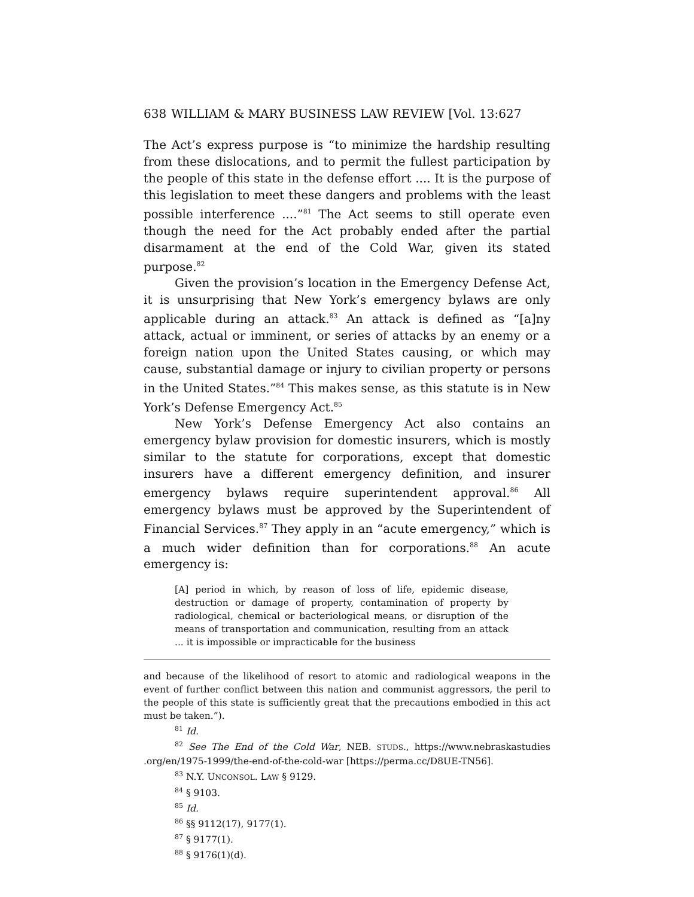638 WILLIAM & MARY BUSINESS LAW REVIEW [Vol. 13:627
The Act’s express purpose is “to minimize the hardship resulting from these dislocations, and to permit the fullest participation by the people of this state in the defense effort .... It is the purpose of this legislation to meet these dangers and problems with the least possible interference ....”<sup>81</sup> The Act seems to still operate even though the need for the Act probably ended after the partial disarmament at the end of the Cold War, given its stated purpose.<sup>82</sup>
Given the provision’s location in the Emergency Defense Act, it is unsurprising that New York’s emergency bylaws are only applicable during an attack.<sup>83</sup> An attack is defined as “[a]ny attack, actual or imminent, or series of attacks by an enemy or a foreign nation upon the United States causing, or which may cause, substantial damage or injury to civilian property or persons in the United States.”<sup>84</sup> This makes sense, as this statute is in New York’s Defense Emergency Act.<sup>85</sup>
New York’s Defense Emergency Act also contains an emergency bylaw provision for domestic insurers, which is mostly similar to the statute for corporations, except that domestic insurers have a different emergency definition, and insurer emergency bylaws require superintendent approval.<sup>86</sup> All emergency bylaws must be approved by the Superintendent of Financial Services.<sup>87</sup> They apply in an “acute emergency,” which is a much wider definition than for corporations.<sup>88</sup> An acute emergency is:
[A] period in which, by reason of loss of life, epidemic disease, destruction or damage of property, contamination of property by radiological, chemical or bacteriological means, or disruption of the means of transportation and communication, resulting from an attack ... it is impossible or impracticable for the business
and because of the likelihood of resort to atomic and radiological weapons in the event of further conflict between this nation and communist aggressors, the peril to the people of this state is sufficiently great that the precautions embodied in this act must be taken.”).
<sup>81</sup> Id.
<sup>82</sup> See The End of the Cold War, NEB. STUDS., https://www.nebraskastudies .org/en/1975-1999/the-end-of-the-cold-war [https://perma.cc/D8UE-TN56].
<sup>83</sup> N.Y. UNCONSOL. LAW § 9129.
<sup>84</sup> § 9103.
<sup>85</sup> Id.
<sup>86</sup> §§ 9112(17), 9177(1).
<sup>87</sup> § 9177(1).
<sup>88</sup> § 9176(1)(d).